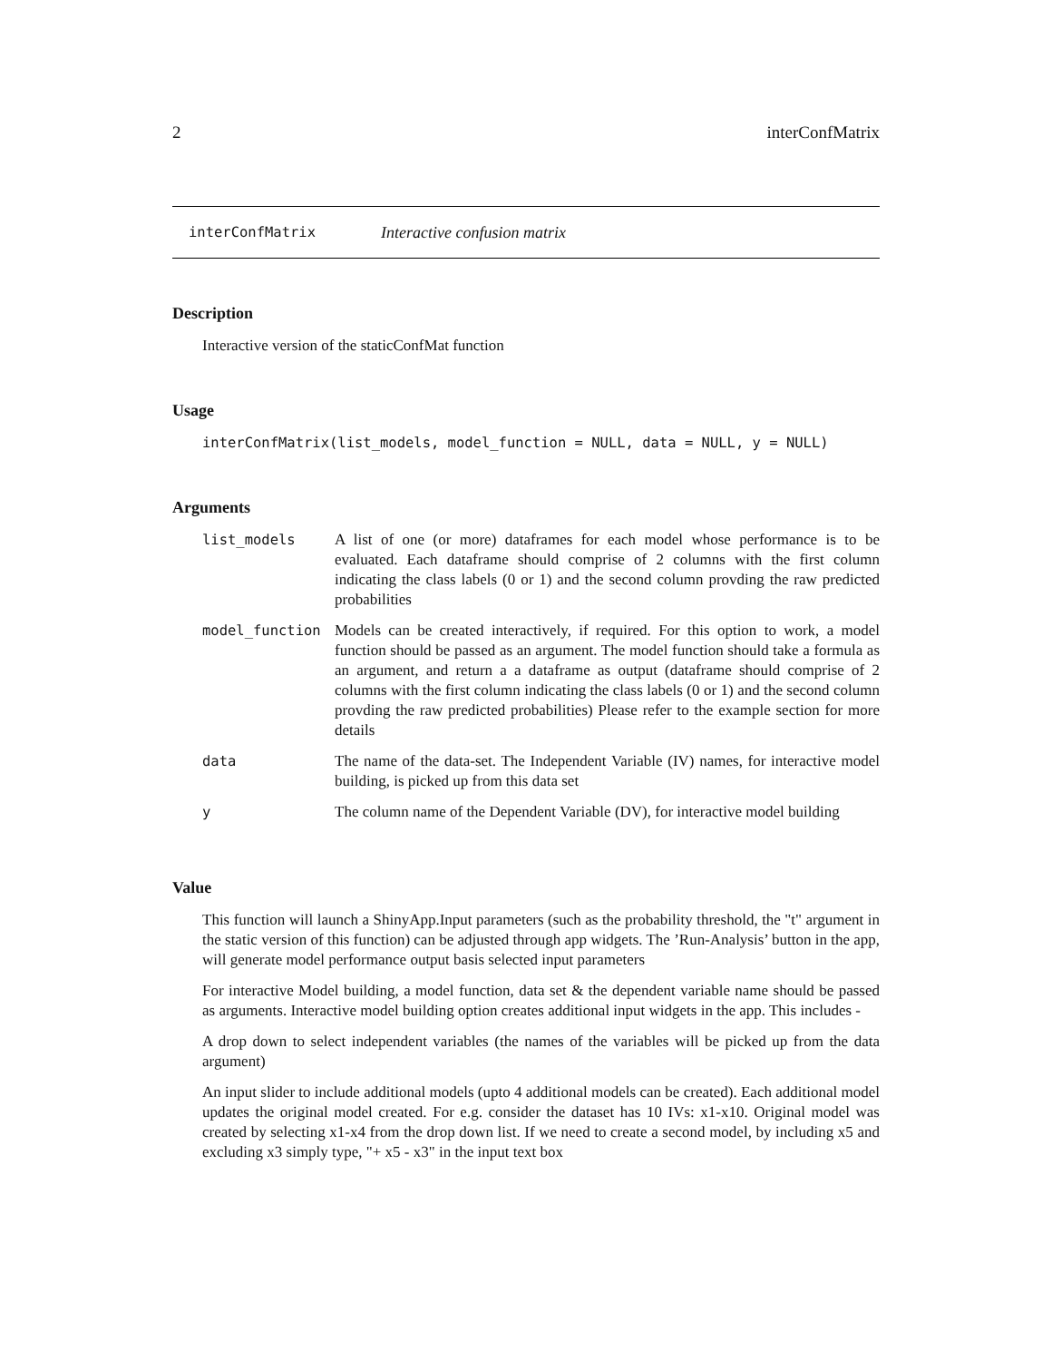2 interConfMatrix
interConfMatrix Interactive confusion matrix
Description
Interactive version of the staticConfMat function
Usage
interConfMatrix(list_models, model_function = NULL, data = NULL, y = NULL)
Arguments
| list_models | A list of one (or more) dataframes for each model whose performance is to be evaluated. Each dataframe should comprise of 2 columns with the first column indicating the class labels (0 or 1) and the second column provding the raw predicted probabilities |
| model_function | Models can be created interactively, if required. For this option to work, a model function should be passed as an argument. The model function should take a formula as an argument, and return a a dataframe as output (dataframe should comprise of 2 columns with the first column indicating the class labels (0 or 1) and the second column provding the raw predicted probabilities) Please refer to the example section for more details |
| data | The name of the data-set. The Independent Variable (IV) names, for interactive model building, is picked up from this data set |
| y | The column name of the Dependent Variable (DV), for interactive model building |
Value
This function will launch a ShinyApp.Input parameters (such as the probability threshold, the "t" argument in the static version of this function) can be adjusted through app widgets. The ’Run-Analysis’ button in the app, will generate model performance output basis selected input parameters
For interactive Model building, a model function, data set & the dependent variable name should be passed as arguments. Interactive model building option creates additional input widgets in the app. This includes -
A drop down to select independent variables (the names of the variables will be picked up from the data argument)
An input slider to include additional models (upto 4 additional models can be created). Each additional model updates the original model created. For e.g. consider the dataset has 10 IVs: x1-x10. Original model was created by selecting x1-x4 from the drop down list. If we need to create a second model, by including x5 and excluding x3 simply type, "+ x5 - x3" in the input text box